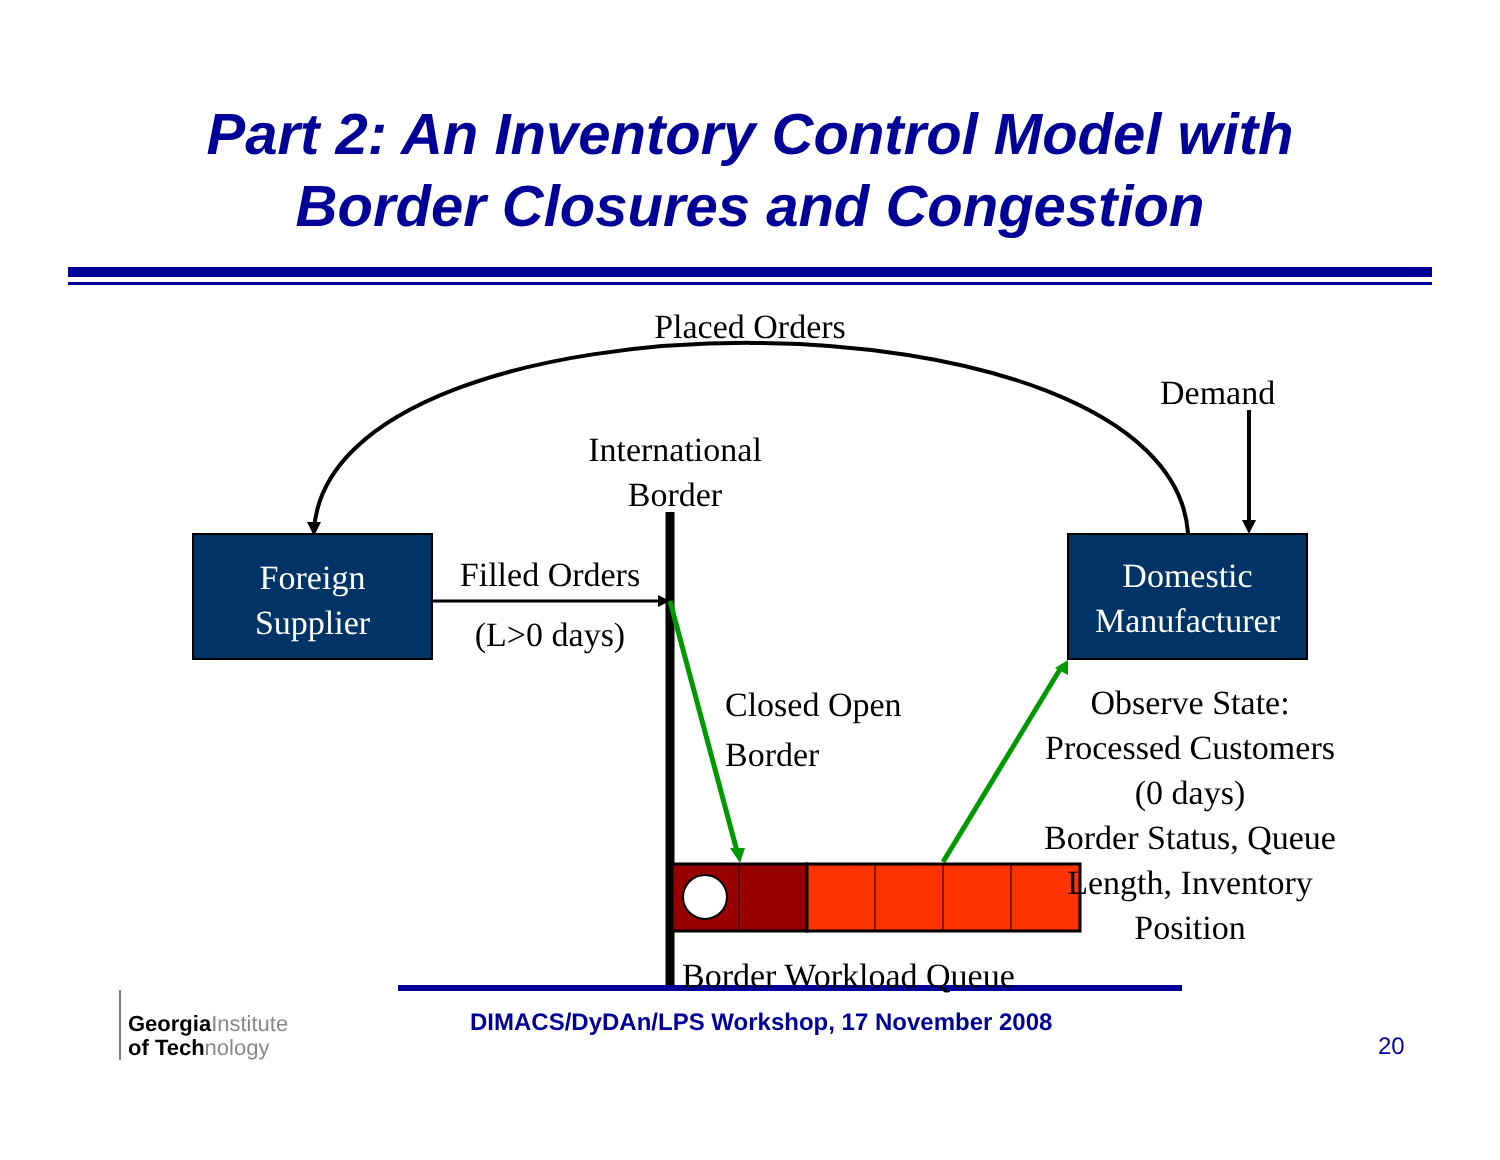Part 2: An Inventory Control Model with
Border Closures and Congestion
Placed Orders
Demand
International
Border
Foreign
Supplier
Filled Orders
(L>0 days)
Domestic
Manufacturer
Closed Open
Border
Observe State:
Processed Customers (0 days)
Border Status, Queue Length, Inventory Position
Border Workload Queue
GeorgiaInstitute
of Technology
DIMACS/DyDAn/LPS Workshop, 17 November 2008
20